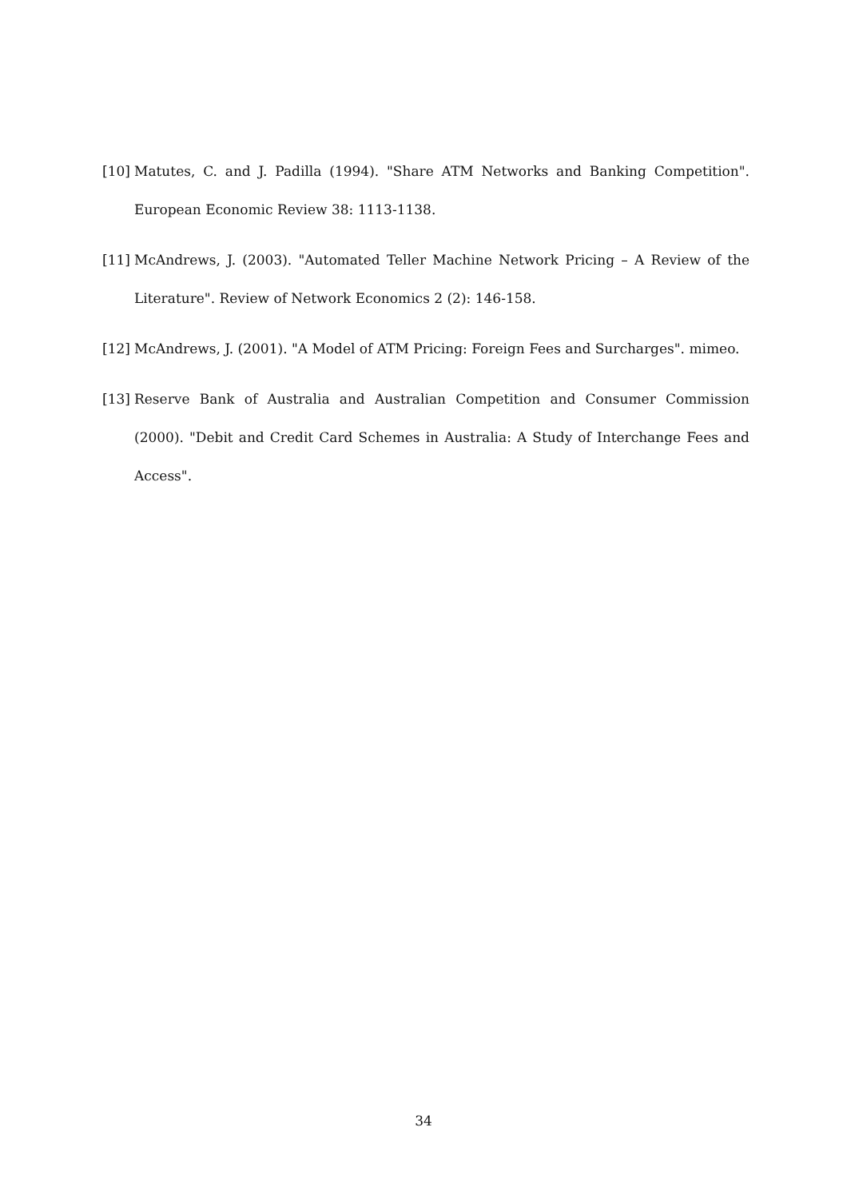[10]
Matutes, C. and J. Padilla (1994). "Share ATM Networks and Banking Competition". European Economic Review 38: 1113-1138.
[11]
McAndrews, J. (2003). "Automated Teller Machine Network Pricing – A Review of the Literature". Review of Network Economics 2 (2): 146-158.
[12]
McAndrews, J. (2001). "A Model of ATM Pricing: Foreign Fees and Surcharges". mimeo.
[13]
Reserve Bank of Australia and Australian Competition and Consumer Commission (2000). "Debit and Credit Card Schemes in Australia: A Study of Interchange Fees and Access".
34